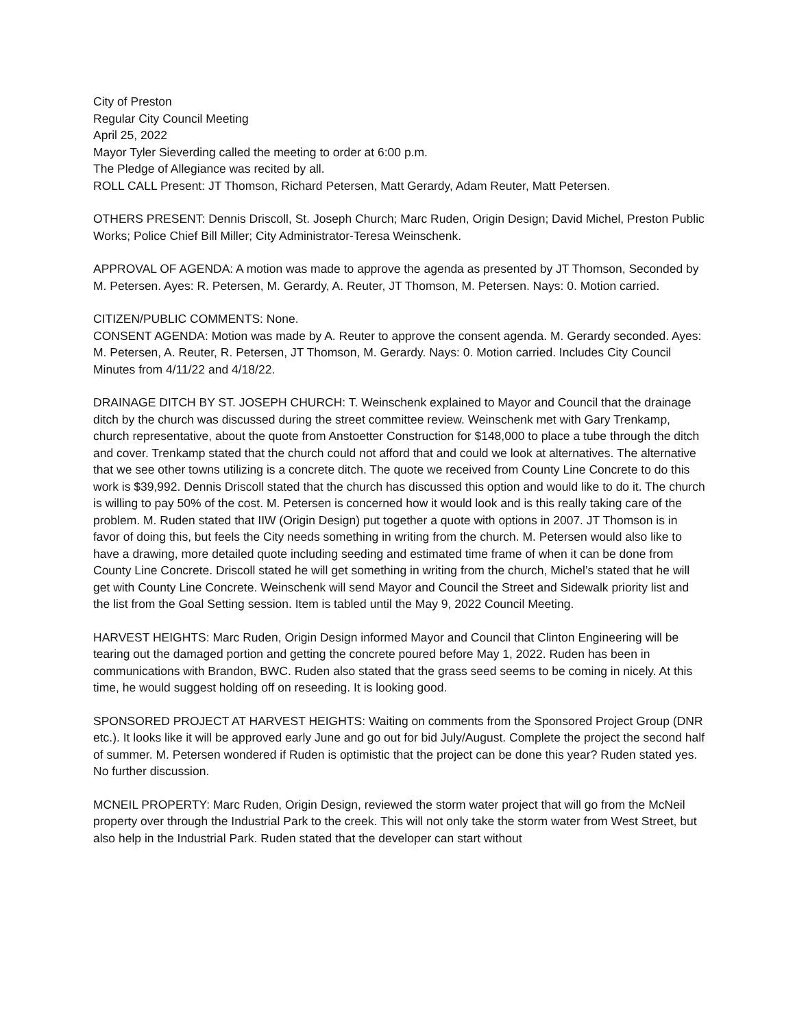City of Preston
Regular City Council Meeting
April 25, 2022
Mayor Tyler Sieverding called the meeting to order at 6:00 p.m.
The Pledge of Allegiance was recited by all.
ROLL CALL Present: JT Thomson, Richard Petersen, Matt Gerardy, Adam Reuter, Matt Petersen.
OTHERS PRESENT: Dennis Driscoll, St. Joseph Church; Marc Ruden, Origin Design; David Michel, Preston Public Works; Police Chief Bill Miller; City Administrator-Teresa Weinschenk.
APPROVAL OF AGENDA: A motion was made to approve the agenda as presented by JT Thomson, Seconded by M. Petersen. Ayes: R. Petersen, M. Gerardy, A. Reuter, JT Thomson, M. Petersen. Nays: 0. Motion carried.
CITIZEN/PUBLIC COMMENTS: None.
CONSENT AGENDA: Motion was made by A. Reuter to approve the consent agenda. M. Gerardy seconded. Ayes: M. Petersen, A. Reuter, R. Petersen, JT Thomson, M. Gerardy. Nays: 0. Motion carried. Includes City Council Minutes from 4/11/22 and 4/18/22.
DRAINAGE DITCH BY ST. JOSEPH CHURCH: T. Weinschenk explained to Mayor and Council that the drainage ditch by the church was discussed during the street committee review. Weinschenk met with Gary Trenkamp, church representative, about the quote from Anstoetter Construction for $148,000 to place a tube through the ditch and cover. Trenkamp stated that the church could not afford that and could we look at alternatives. The alternative that we see other towns utilizing is a concrete ditch. The quote we received from County Line Concrete to do this work is $39,992. Dennis Driscoll stated that the church has discussed this option and would like to do it. The church is willing to pay 50% of the cost. M. Petersen is concerned how it would look and is this really taking care of the problem. M. Ruden stated that IIW (Origin Design) put together a quote with options in 2007. JT Thomson is in favor of doing this, but feels the City needs something in writing from the church. M. Petersen would also like to have a drawing, more detailed quote including seeding and estimated time frame of when it can be done from County Line Concrete. Driscoll stated he will get something in writing from the church, Michel’s stated that he will get with County Line Concrete. Weinschenk will send Mayor and Council the Street and Sidewalk priority list and the list from the Goal Setting session. Item is tabled until the May 9, 2022 Council Meeting.
HARVEST HEIGHTS: Marc Ruden, Origin Design informed Mayor and Council that Clinton Engineering will be tearing out the damaged portion and getting the concrete poured before May 1, 2022. Ruden has been in communications with Brandon, BWC. Ruden also stated that the grass seed seems to be coming in nicely. At this time, he would suggest holding off on reseeding. It is looking good.
SPONSORED PROJECT AT HARVEST HEIGHTS: Waiting on comments from the Sponsored Project Group (DNR etc.). It looks like it will be approved early June and go out for bid July/August. Complete the project the second half of summer. M. Petersen wondered if Ruden is optimistic that the project can be done this year? Ruden stated yes. No further discussion.
MCNEIL PROPERTY: Marc Ruden, Origin Design, reviewed the storm water project that will go from the McNeil property over through the Industrial Park to the creek. This will not only take the storm water from West Street, but also help in the Industrial Park. Ruden stated that the developer can start without